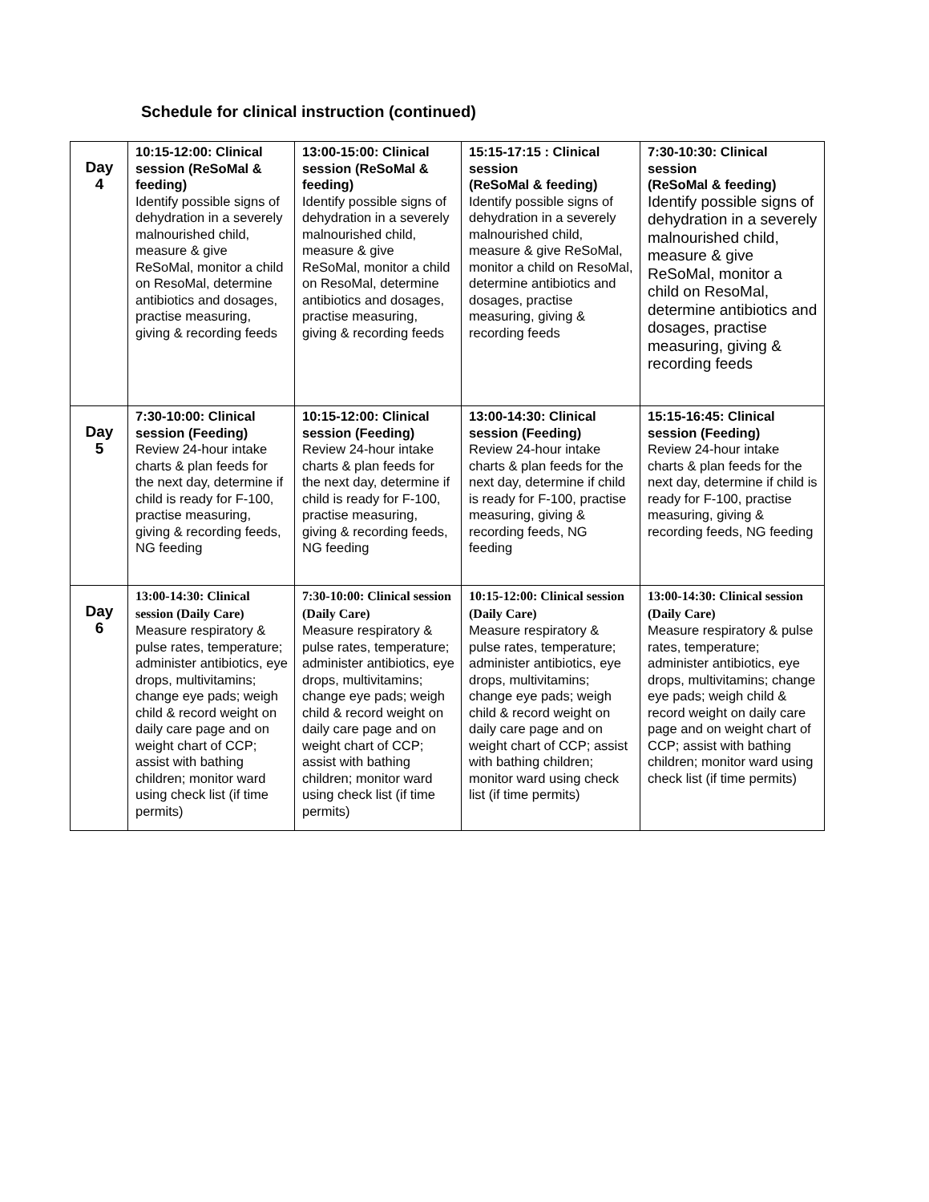Schedule for clinical instruction (continued)
| Day 4 | 10:15-12:00: Clinical session (ReSoMal & feeding) Identify possible signs of dehydration in a severely malnourished child, measure & give ReSoMal, monitor a child on ResoMal, determine antibiotics and dosages, practise measuring, giving & recording feeds | 13:00-15:00: Clinical session (ReSoMal & feeding) Identify possible signs of dehydration in a severely malnourished child, measure & give ReSoMal, monitor a child on ResoMal, determine antibiotics and dosages, practise measuring, giving & recording feeds | 15:15-17:15 : Clinical session (ReSoMal & feeding) Identify possible signs of dehydration in a severely malnourished child, measure & give ReSoMal, monitor a child on ResoMal, determine antibiotics and dosages, practise measuring, giving & recording feeds | 7:30-10:30: Clinical session (ReSoMal & feeding) Identify possible signs of dehydration in a severely malnourished child, measure & give ReSoMal, monitor a child on ResoMal, determine antibiotics and dosages, practise measuring, giving & recording feeds |
| Day 5 | 7:30-10:00: Clinical session (Feeding) Review 24-hour intake charts & plan feeds for the next day, determine if child is ready for F-100, practise measuring, giving & recording feeds, NG feeding | 10:15-12:00: Clinical session (Feeding) Review 24-hour intake charts & plan feeds for the next day, determine if child is ready for F-100, practise measuring, giving & recording feeds, NG feeding | 13:00-14:30: Clinical session (Feeding) Review 24-hour intake charts & plan feeds for the next day, determine if child is ready for F-100, practise measuring, giving & recording feeds, NG feeding | 15:15-16:45: Clinical session (Feeding) Review 24-hour intake charts & plan feeds for the next day, determine if child is ready for F-100, practise measuring, giving & recording feeds, NG feeding |
| Day 6 | 13:00-14:30: Clinical session (Daily Care) Measure respiratory & pulse rates, temperature; administer antibiotics, eye drops, multivitamins; change eye pads; weigh child & record weight on daily care page and on weight chart of CCP; assist with bathing children; monitor ward using check list (if time permits) | 7:30-10:00: Clinical session (Daily Care) Measure respiratory & pulse rates, temperature; administer antibiotics, eye drops, multivitamins; change eye pads; weigh child & record weight on daily care page and on weight chart of CCP; assist with bathing children; monitor ward using check list (if time permits) | 10:15-12:00: Clinical session (Daily Care) Measure respiratory & pulse rates, temperature; administer antibiotics, eye drops, multivitamins; change eye pads; weigh child & record weight on daily care page and on weight chart of CCP; assist with bathing children; monitor ward using check list (if time permits) | 13:00-14:30: Clinical session (Daily Care) Measure respiratory & pulse rates, temperature; administer antibiotics, eye drops, multivitamins; change eye pads; weigh child & record weight on daily care page and on weight chart of CCP; assist with bathing children; monitor ward using check list (if time permits) |